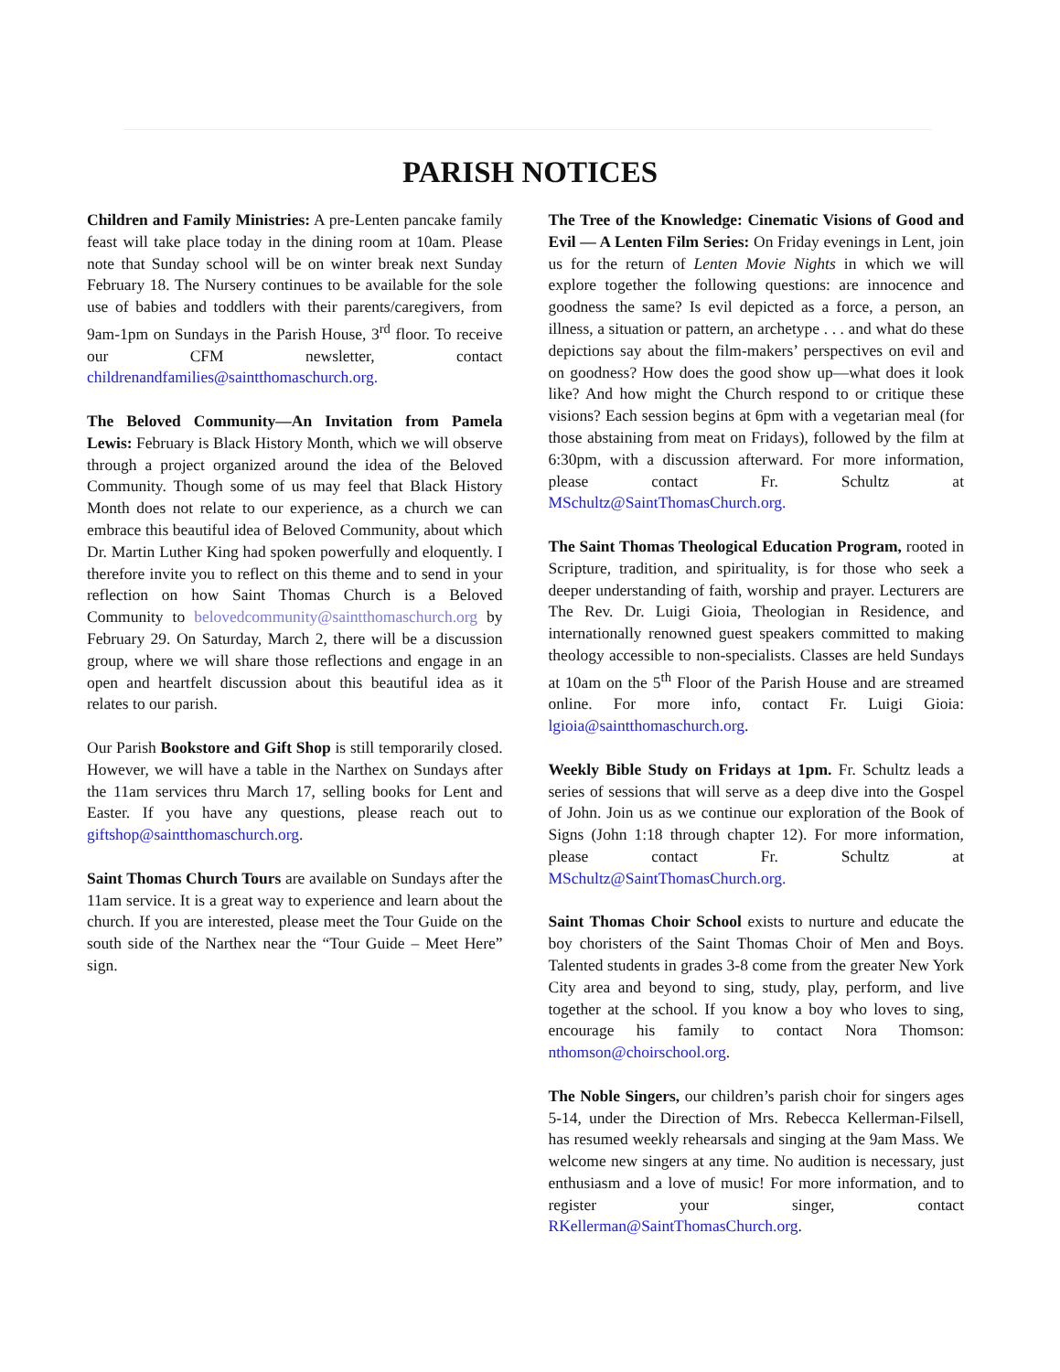PARISH NOTICES
Children and Family Ministries: A pre-Lenten pancake family feast will take place today in the dining room at 10am. Please note that Sunday school will be on winter break next Sunday February 18. The Nursery continues to be available for the sole use of babies and toddlers with their parents/caregivers, from 9am-1pm on Sundays in the Parish House, 3<sup>rd</sup> floor. To receive our CFM newsletter, contact childrenandfamilies@saintthomaschurch.org.
The Beloved Community—An Invitation from Pamela Lewis: February is Black History Month, which we will observe through a project organized around the idea of the Beloved Community. Though some of us may feel that Black History Month does not relate to our experience, as a church we can embrace this beautiful idea of Beloved Community, about which Dr. Martin Luther King had spoken powerfully and eloquently. I therefore invite you to reflect on this theme and to send in your reflection on how Saint Thomas Church is a Beloved Community to belovedcommunity@saintthomaschurch.org by February 29. On Saturday, March 2, there will be a discussion group, where we will share those reflections and engage in an open and heartfelt discussion about this beautiful idea as it relates to our parish.
Our Parish Bookstore and Gift Shop is still temporarily closed. However, we will have a table in the Narthex on Sundays after the 11am services thru March 17, selling books for Lent and Easter. If you have any questions, please reach out to giftshop@saintthomaschurch.org.
Saint Thomas Church Tours are available on Sundays after the 11am service. It is a great way to experience and learn about the church. If you are interested, please meet the Tour Guide on the south side of the Narthex near the “Tour Guide – Meet Here” sign.
The Tree of the Knowledge: Cinematic Visions of Good and Evil — A Lenten Film Series: On Friday evenings in Lent, join us for the return of Lenten Movie Nights in which we will explore together the following questions: are innocence and goodness the same? Is evil depicted as a force, a person, an illness, a situation or pattern, an archetype . . . and what do these depictions say about the film-makers’ perspectives on evil and on goodness? How does the good show up—what does it look like? And how might the Church respond to or critique these visions? Each session begins at 6pm with a vegetarian meal (for those abstaining from meat on Fridays), followed by the film at 6:30pm, with a discussion afterward. For more information, please contact Fr. Schultz at MSchultz@SaintThomasChurch.org.
The Saint Thomas Theological Education Program, rooted in Scripture, tradition, and spirituality, is for those who seek a deeper understanding of faith, worship and prayer. Lecturers are The Rev. Dr. Luigi Gioia, Theologian in Residence, and internationally renowned guest speakers committed to making theology accessible to non-specialists. Classes are held Sundays at 10am on the 5<sup>th</sup> Floor of the Parish House and are streamed online. For more info, contact Fr. Luigi Gioia: lgioia@saintthomaschurch.org.
Weekly Bible Study on Fridays at 1pm. Fr. Schultz leads a series of sessions that will serve as a deep dive into the Gospel of John. Join us as we continue our exploration of the Book of Signs (John 1:18 through chapter 12). For more information, please contact Fr. Schultz at MSchultz@SaintThomasChurch.org.
Saint Thomas Choir School exists to nurture and educate the boy choristers of the Saint Thomas Choir of Men and Boys. Talented students in grades 3-8 come from the greater New York City area and beyond to sing, study, play, perform, and live together at the school. If you know a boy who loves to sing, encourage his family to contact Nora Thomson: nthomson@choirschool.org.
The Noble Singers, our children’s parish choir for singers ages 5-14, under the Direction of Mrs. Rebecca Kellerman-Filsell, has resumed weekly rehearsals and singing at the 9am Mass. We welcome new singers at any time. No audition is necessary, just enthusiasm and a love of music! For more information, and to register your singer, contact RKellerman@SaintThomasChurch.org.